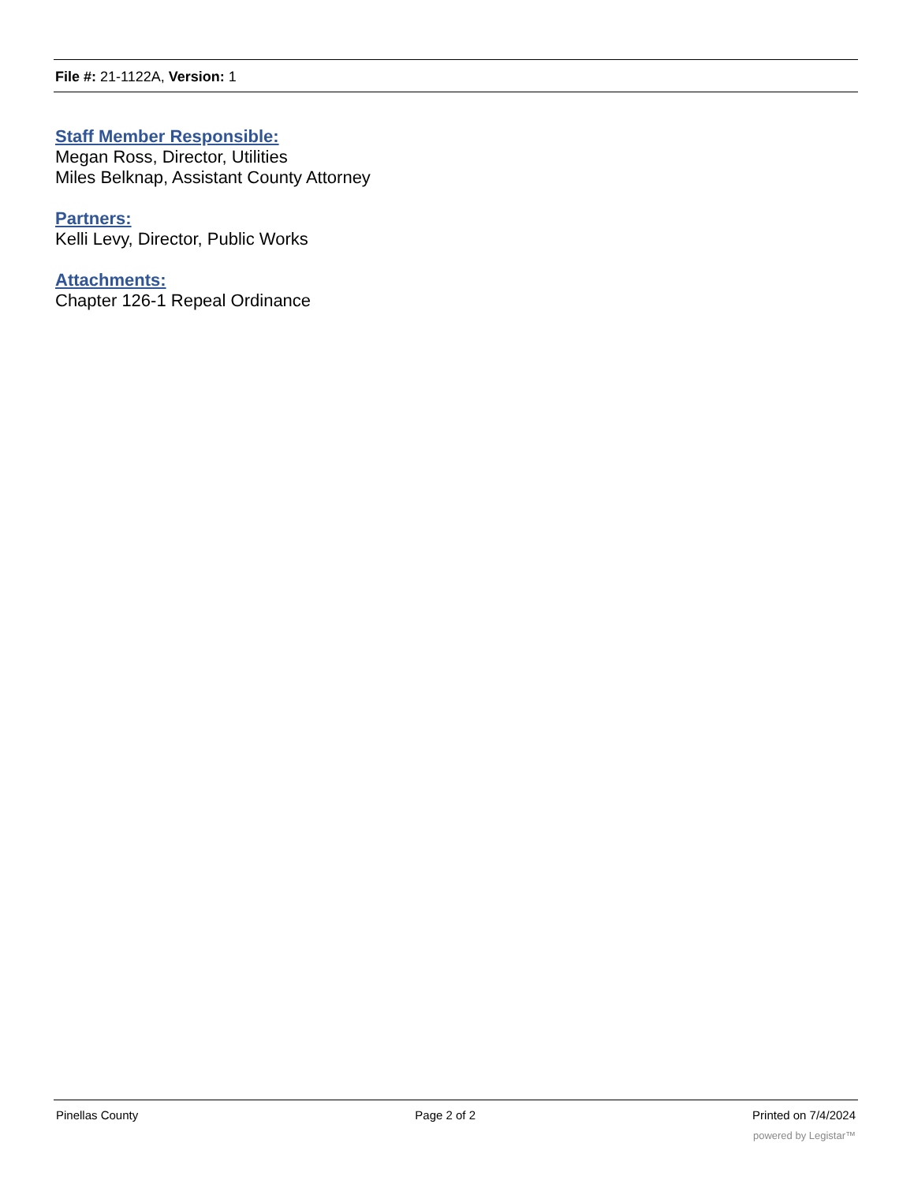File #: 21-1122A, Version: 1
Staff Member Responsible:
Megan Ross, Director, Utilities
Miles Belknap, Assistant County Attorney
Partners:
Kelli Levy, Director, Public Works
Attachments:
Chapter 126-1 Repeal Ordinance
Pinellas County Page 2 of 2 Printed on 7/4/2024
powered by Legistar™